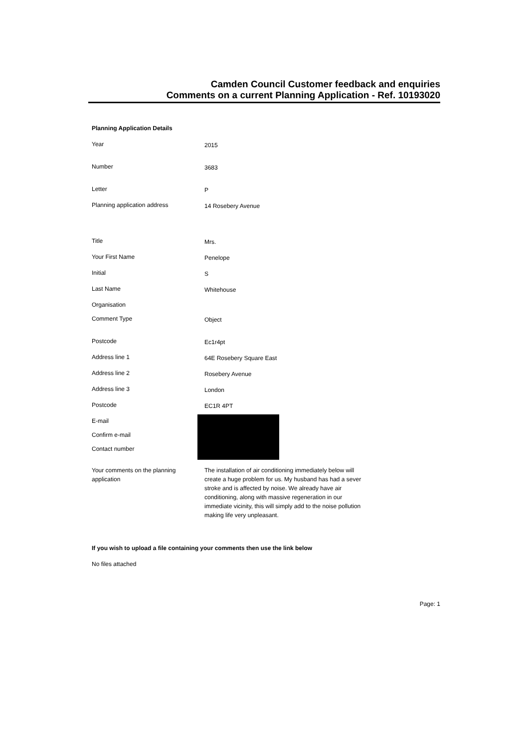Camden Council Customer feedback and enquiries
Comments on a current Planning Application - Ref. 10193020
Planning Application Details
Year
2015
Number
3683
Letter
P
Planning application address
14 Rosebery Avenue
Title
Mrs.
Your First Name
Penelope
Initial
S
Last Name
Whitehouse
Organisation
Comment Type
Object
Postcode
Ec1r4pt
Address line 1
64E Rosebery Square East
Address line 2
Rosebery Avenue
Address line 3
London
Postcode
EC1R 4PT
E-mail
Confirm e-mail
Contact number
Your comments on the planning application
The installation of air conditioning immediately below will create a huge problem for us. My husband has had a sever stroke and is affected by noise. We already have air conditioning, along with massive regeneration in our immediate vicinity, this will simply add to the noise pollution making life very unpleasant.
If you wish to upload a file containing your comments then use the link below
No files attached
Page: 1